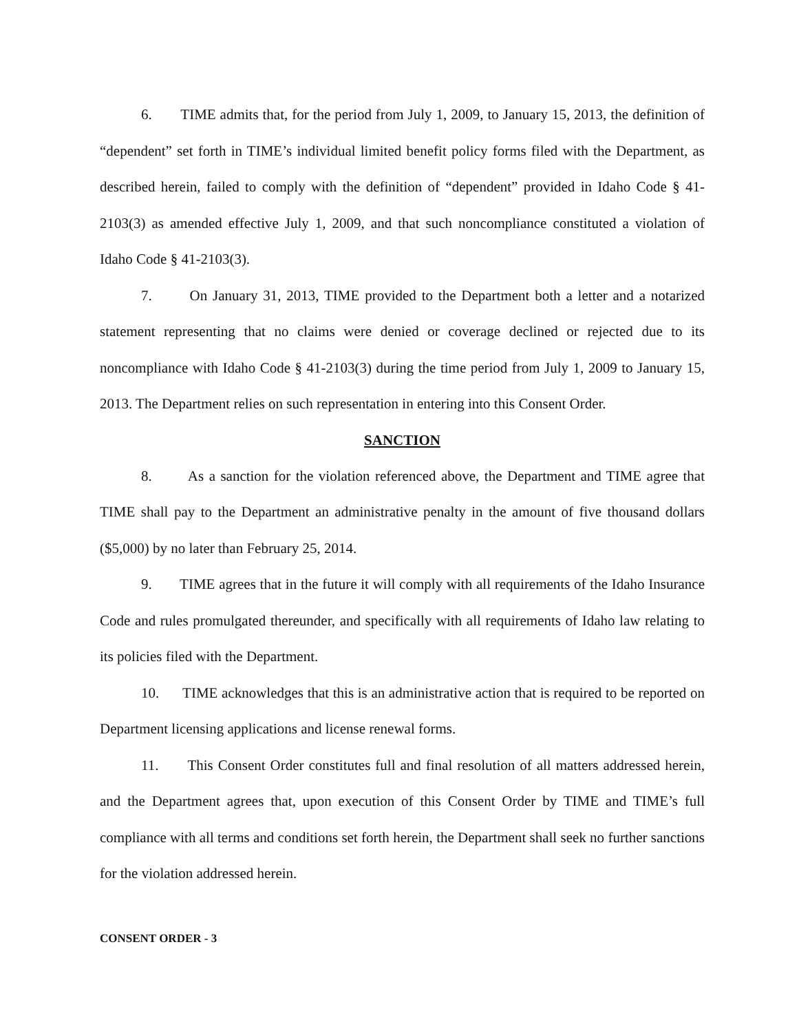6. TIME admits that, for the period from July 1, 2009, to January 15, 2013, the definition of “dependent” set forth in TIME’s individual limited benefit policy forms filed with the Department, as described herein, failed to comply with the definition of “dependent” provided in Idaho Code § 41-2103(3) as amended effective July 1, 2009, and that such noncompliance constituted a violation of Idaho Code § 41-2103(3).
7. On January 31, 2013, TIME provided to the Department both a letter and a notarized statement representing that no claims were denied or coverage declined or rejected due to its noncompliance with Idaho Code § 41-2103(3) during the time period from July 1, 2009 to January 15, 2013. The Department relies on such representation in entering into this Consent Order.
SANCTION
8. As a sanction for the violation referenced above, the Department and TIME agree that TIME shall pay to the Department an administrative penalty in the amount of five thousand dollars ($5,000) by no later than February 25, 2014.
9. TIME agrees that in the future it will comply with all requirements of the Idaho Insurance Code and rules promulgated thereunder, and specifically with all requirements of Idaho law relating to its policies filed with the Department.
10. TIME acknowledges that this is an administrative action that is required to be reported on Department licensing applications and license renewal forms.
11. This Consent Order constitutes full and final resolution of all matters addressed herein, and the Department agrees that, upon execution of this Consent Order by TIME and TIME’s full compliance with all terms and conditions set forth herein, the Department shall seek no further sanctions for the violation addressed herein.
CONSENT ORDER - 3